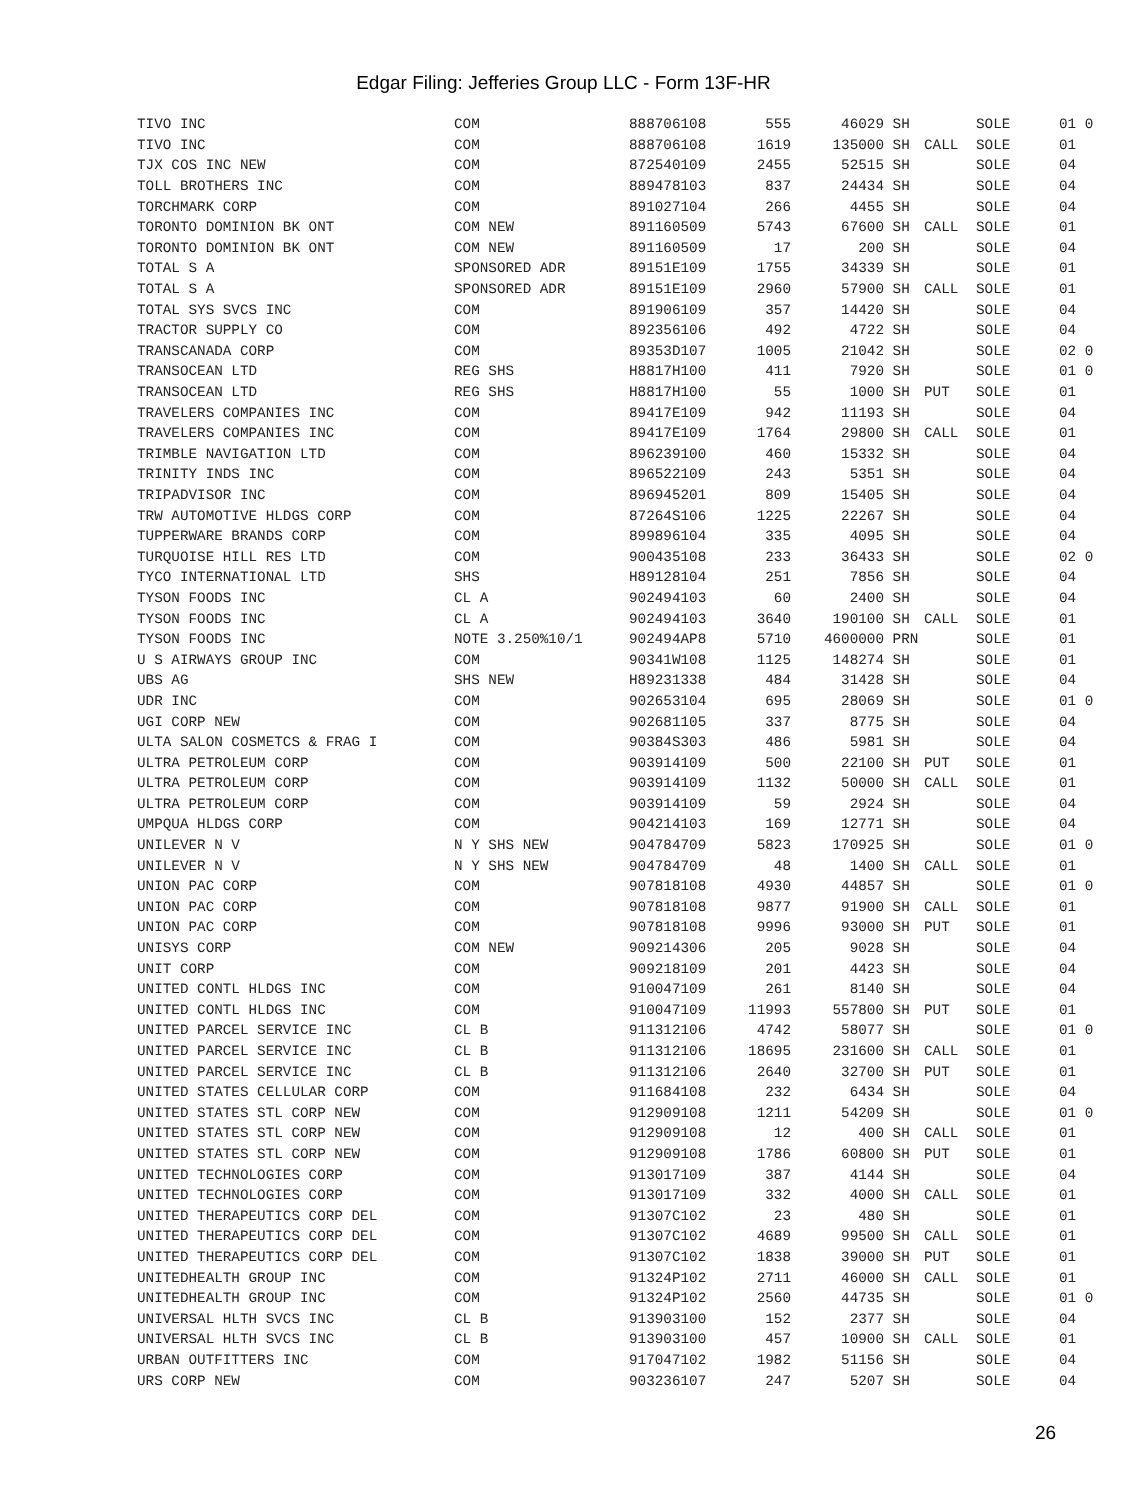Edgar Filing: Jefferies Group LLC - Form 13F-HR
| TIVO INC | COM | 888706108 | 555 | 46029 | SH | | SOLE | 01 0 |
| TIVO INC | COM | 888706108 | 1619 | 135000 | SH | CALL | SOLE | 01 |
| TJX COS INC NEW | COM | 872540109 | 2455 | 52515 | SH | | SOLE | 04 |
| TOLL BROTHERS INC | COM | 889478103 | 837 | 24434 | SH | | SOLE | 04 |
| TORCHMARK CORP | COM | 891027104 | 266 | 4455 | SH | | SOLE | 04 |
| TORONTO DOMINION BK ONT | COM NEW | 891160509 | 5743 | 67600 | SH | CALL | SOLE | 01 |
| TORONTO DOMINION BK ONT | COM NEW | 891160509 | 17 | 200 | SH | | SOLE | 04 |
| TOTAL S A | SPONSORED ADR | 89151E109 | 1755 | 34339 | SH | | SOLE | 01 |
| TOTAL S A | SPONSORED ADR | 89151E109 | 2960 | 57900 | SH | CALL | SOLE | 01 |
| TOTAL SYS SVCS INC | COM | 891906109 | 357 | 14420 | SH | | SOLE | 04 |
| TRACTOR SUPPLY CO | COM | 892356106 | 492 | 4722 | SH | | SOLE | 04 |
| TRANSCANADA CORP | COM | 89353D107 | 1005 | 21042 | SH | | SOLE | 02 0 |
| TRANSOCEAN LTD | REG SHS | H8817H100 | 411 | 7920 | SH | | SOLE | 01 0 |
| TRANSOCEAN LTD | REG SHS | H8817H100 | 55 | 1000 | SH | PUT | SOLE | 01 |
| TRAVELERS COMPANIES INC | COM | 89417E109 | 942 | 11193 | SH | | SOLE | 04 |
| TRAVELERS COMPANIES INC | COM | 89417E109 | 1764 | 29800 | SH | CALL | SOLE | 01 |
| TRIMBLE NAVIGATION LTD | COM | 896239100 | 460 | 15332 | SH | | SOLE | 04 |
| TRINITY INDS INC | COM | 896522109 | 243 | 5351 | SH | | SOLE | 04 |
| TRIPADVISOR INC | COM | 896945201 | 809 | 15405 | SH | | SOLE | 04 |
| TRW AUTOMOTIVE HLDGS CORP | COM | 87264S106 | 1225 | 22267 | SH | | SOLE | 04 |
| TUPPERWARE BRANDS CORP | COM | 899896104 | 335 | 4095 | SH | | SOLE | 04 |
| TURQUOISE HILL RES LTD | COM | 900435108 | 233 | 36433 | SH | | SOLE | 02 0 |
| TYCO INTERNATIONAL LTD | SHS | H89128104 | 251 | 7856 | SH | | SOLE | 04 |
| TYSON FOODS INC | CL A | 902494103 | 60 | 2400 | SH | | SOLE | 04 |
| TYSON FOODS INC | CL A | 902494103 | 3640 | 190100 | SH | CALL | SOLE | 01 |
| TYSON FOODS INC | NOTE 3.250%10/1 | 902494AP8 | 5710 | 4600000 | PRN | | SOLE | 01 |
| U S AIRWAYS GROUP INC | COM | 90341W108 | 1125 | 148274 | SH | | SOLE | 01 |
| UBS AG | SHS NEW | H89231338 | 484 | 31428 | SH | | SOLE | 04 |
| UDR INC | COM | 902653104 | 695 | 28069 | SH | | SOLE | 01 0 |
| UGI CORP NEW | COM | 902681105 | 337 | 8775 | SH | | SOLE | 04 |
| ULTA SALON COSMETCS & FRAG I | COM | 90384S303 | 486 | 5981 | SH | | SOLE | 04 |
| ULTRA PETROLEUM CORP | COM | 903914109 | 500 | 22100 | SH | PUT | SOLE | 01 |
| ULTRA PETROLEUM CORP | COM | 903914109 | 1132 | 50000 | SH | CALL | SOLE | 01 |
| ULTRA PETROLEUM CORP | COM | 903914109 | 59 | 2924 | SH | | SOLE | 04 |
| UMPQUA HLDGS CORP | COM | 904214103 | 169 | 12771 | SH | | SOLE | 04 |
| UNILEVER N V | N Y SHS NEW | 904784709 | 5823 | 170925 | SH | | SOLE | 01 0 |
| UNILEVER N V | N Y SHS NEW | 904784709 | 48 | 1400 | SH | CALL | SOLE | 01 |
| UNION PAC CORP | COM | 907818108 | 4930 | 44857 | SH | | SOLE | 01 0 |
| UNION PAC CORP | COM | 907818108 | 9877 | 91900 | SH | CALL | SOLE | 01 |
| UNION PAC CORP | COM | 907818108 | 9996 | 93000 | SH | PUT | SOLE | 01 |
| UNISYS CORP | COM NEW | 909214306 | 205 | 9028 | SH | | SOLE | 04 |
| UNIT CORP | COM | 909218109 | 201 | 4423 | SH | | SOLE | 04 |
| UNITED CONTL HLDGS INC | COM | 910047109 | 261 | 8140 | SH | | SOLE | 04 |
| UNITED CONTL HLDGS INC | COM | 910047109 | 11993 | 557800 | SH | PUT | SOLE | 01 |
| UNITED PARCEL SERVICE INC | CL B | 911312106 | 4742 | 58077 | SH | | SOLE | 01 0 |
| UNITED PARCEL SERVICE INC | CL B | 911312106 | 18695 | 231600 | SH | CALL | SOLE | 01 |
| UNITED PARCEL SERVICE INC | CL B | 911312106 | 2640 | 32700 | SH | PUT | SOLE | 01 |
| UNITED STATES CELLULAR CORP | COM | 911684108 | 232 | 6434 | SH | | SOLE | 04 |
| UNITED STATES STL CORP NEW | COM | 912909108 | 1211 | 54209 | SH | | SOLE | 01 0 |
| UNITED STATES STL CORP NEW | COM | 912909108 | 12 | 400 | SH | CALL | SOLE | 01 |
| UNITED STATES STL CORP NEW | COM | 912909108 | 1786 | 60800 | SH | PUT | SOLE | 01 |
| UNITED TECHNOLOGIES CORP | COM | 913017109 | 387 | 4144 | SH | | SOLE | 04 |
| UNITED TECHNOLOGIES CORP | COM | 913017109 | 332 | 4000 | SH | CALL | SOLE | 01 |
| UNITED THERAPEUTICS CORP DEL | COM | 91307C102 | 23 | 480 | SH | | SOLE | 01 |
| UNITED THERAPEUTICS CORP DEL | COM | 91307C102 | 4689 | 99500 | SH | CALL | SOLE | 01 |
| UNITED THERAPEUTICS CORP DEL | COM | 91307C102 | 1838 | 39000 | SH | PUT | SOLE | 01 |
| UNITEDHEALTH GROUP INC | COM | 91324P102 | 2711 | 46000 | SH | CALL | SOLE | 01 |
| UNITEDHEALTH GROUP INC | COM | 91324P102 | 2560 | 44735 | SH | | SOLE | 01 0 |
| UNIVERSAL HLTH SVCS INC | CL B | 913903100 | 152 | 2377 | SH | | SOLE | 04 |
| UNIVERSAL HLTH SVCS INC | CL B | 913903100 | 457 | 10900 | SH | CALL | SOLE | 01 |
| URBAN OUTFITTERS INC | COM | 917047102 | 1982 | 51156 | SH | | SOLE | 04 |
| URS CORP NEW | COM | 903236107 | 247 | 5207 | SH | | SOLE | 04 |
26